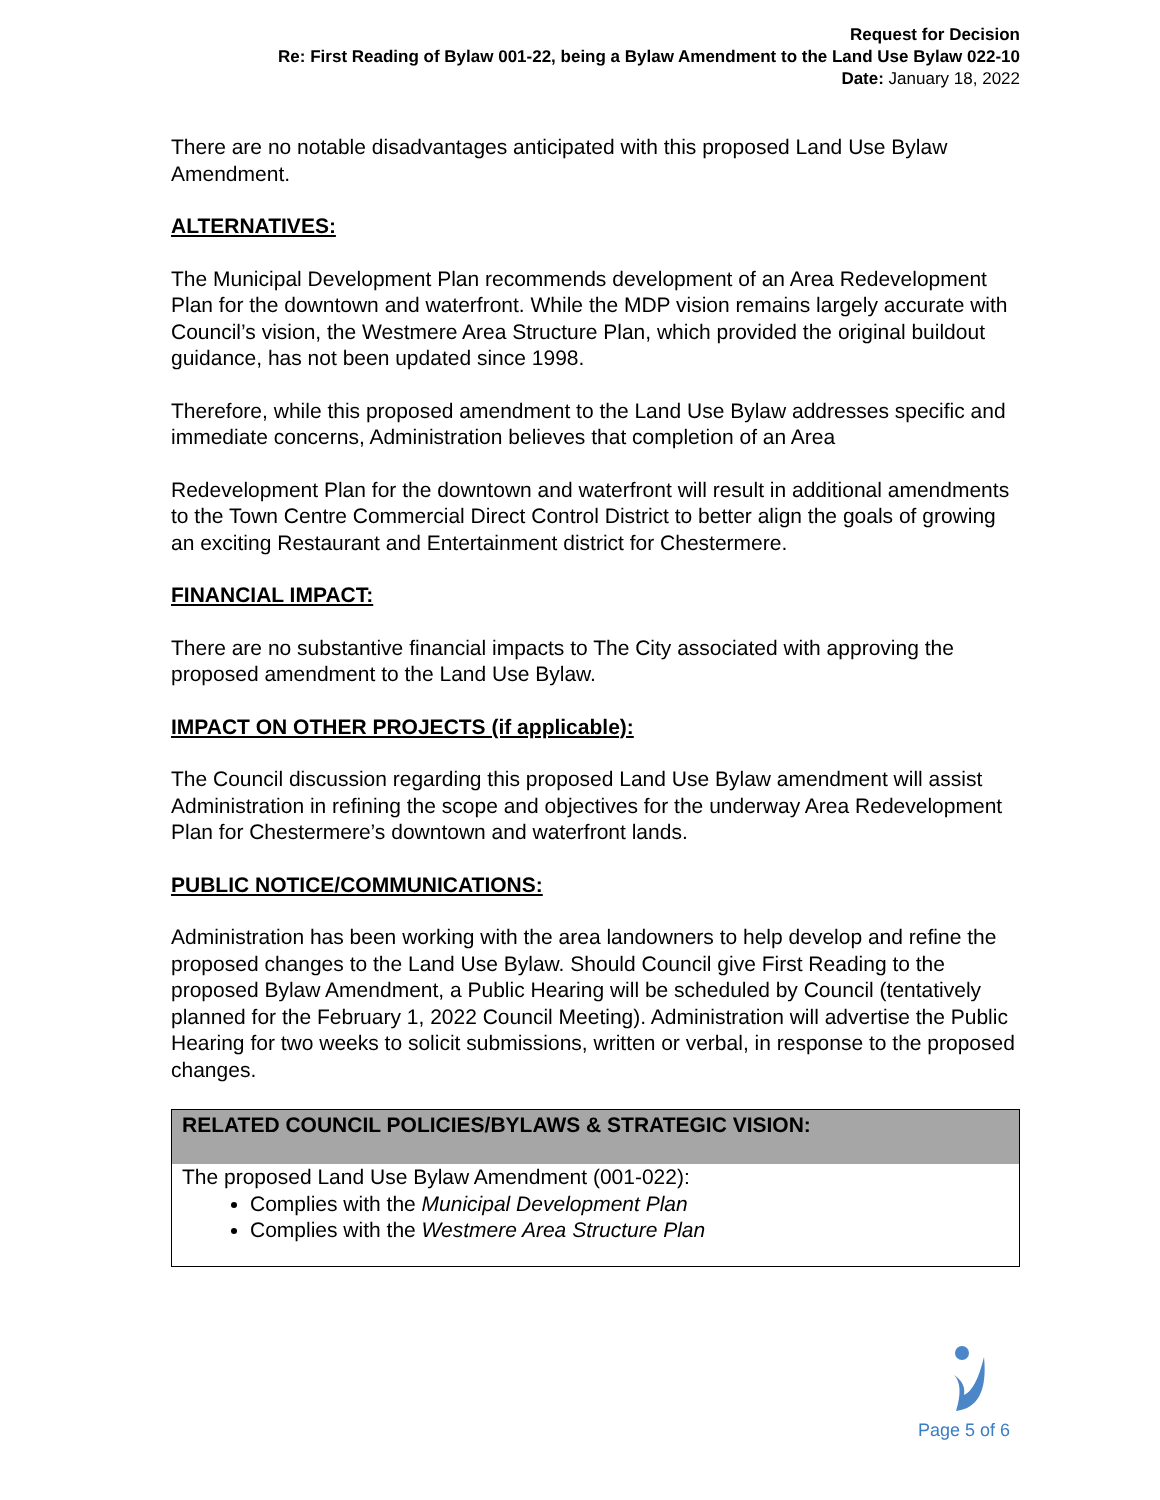Request for Decision
Re: First Reading of Bylaw 001-22, being a Bylaw Amendment to the Land Use Bylaw 022-10
Date: January 18, 2022
There are no notable disadvantages anticipated with this proposed Land Use Bylaw Amendment.
ALTERNATIVES:
The Municipal Development Plan recommends development of an Area Redevelopment Plan for the downtown and waterfront. While the MDP vision remains largely accurate with Council’s vision, the Westmere Area Structure Plan, which provided the original buildout guidance, has not been updated since 1998.
Therefore, while this proposed amendment to the Land Use Bylaw addresses specific and immediate concerns, Administration believes that completion of an Area
Redevelopment Plan for the downtown and waterfront will result in additional amendments to the Town Centre Commercial Direct Control District to better align the goals of growing an exciting Restaurant and Entertainment district for Chestermere.
FINANCIAL IMPACT:
There are no substantive financial impacts to The City associated with approving the proposed amendment to the Land Use Bylaw.
IMPACT ON OTHER PROJECTS (if applicable):
The Council discussion regarding this proposed Land Use Bylaw amendment will assist Administration in refining the scope and objectives for the underway Area Redevelopment Plan for Chestermere’s downtown and waterfront lands.
PUBLIC NOTICE/COMMUNICATIONS:
Administration has been working with the area landowners to help develop and refine the proposed changes to the Land Use Bylaw. Should Council give First Reading to the proposed Bylaw Amendment, a Public Hearing will be scheduled by Council (tentatively planned for the February 1, 2022 Council Meeting). Administration will advertise the Public Hearing for two weeks to solicit submissions, written or verbal, in response to the proposed changes.
| RELATED COUNCIL POLICIES/BYLAWS & STRATEGIC VISION: |
| --- |
| The proposed Land Use Bylaw Amendment (001-022): Complies with the Municipal Development Plan Complies with the Westmere Area Structure Plan |
Page 5 of 6